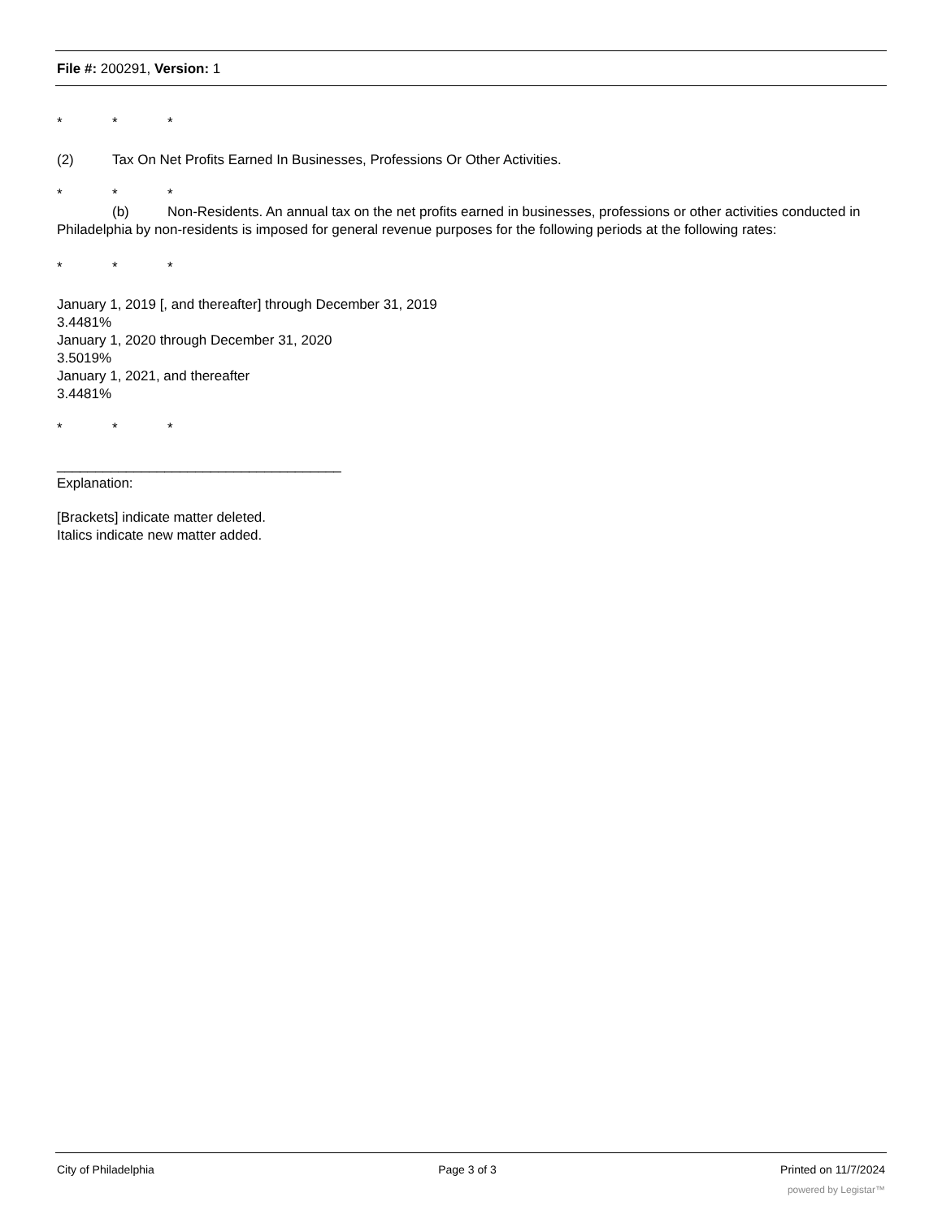File #: 200291, Version: 1
* * *
(2) Tax On Net Profits Earned In Businesses, Professions Or Other Activities.
* * *
(b) Non-Residents. An annual tax on the net profits earned in businesses, professions or other activities conducted in Philadelphia by non-residents is imposed for general revenue purposes for the following periods at the following rates:
* * *
January 1, 2019 [, and thereafter] through December 31, 2019
3.4481%
January 1, 2020 through December 31, 2020
3.5019%
January 1, 2021, and thereafter
3.4481%
* * *
_____________________________________
Explanation:
[Brackets] indicate matter deleted.
Italics indicate new matter added.
City of Philadelphia Page 3 of 3 Printed on 11/7/2024
powered by Legistar™